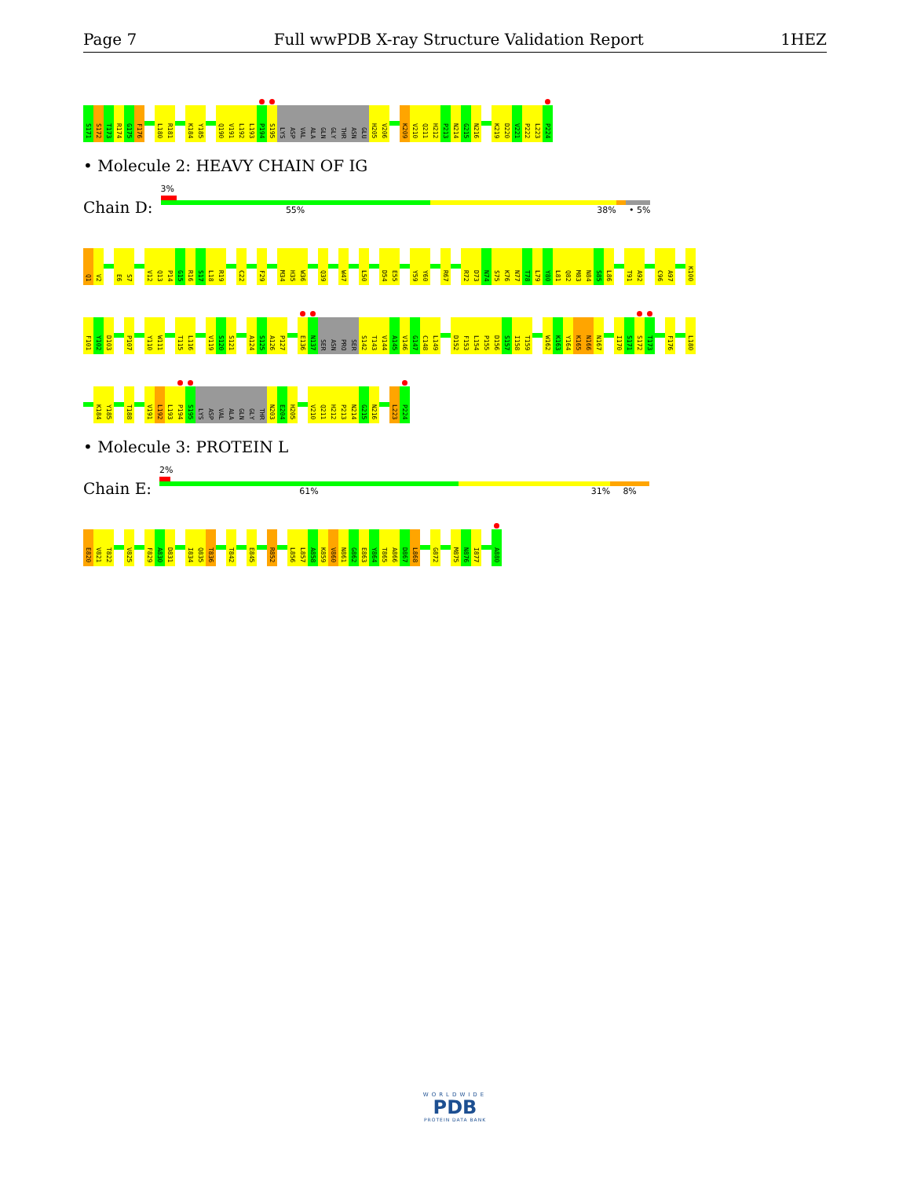Page 7 Full wwPDB X-ray Structure Validation Report 1HEZ
S171 S172 T173 R174 G175 F176 L180 R181 K184 Y185 Q190 V191 L192 L193 P194 S195 LYS ASP VAL ALA GLN GLY THR ASN GLU H205 V206 K209 V210 Q211 H212 P213 N214 G215 N216 K219 D220 V221 P222 L223 P224
• Molecule 2: HEAVY CHAIN OF IG
Chain D:
3%
55% 38% • 5%
Q1 V2 E6 S7 V12 Q13 P14 G15 R16 S17 L18 R19 C22 F29 M34 H35 W36 Q39 W47 L50 D54 E55 Y59 Y60 R67 R72 D73 N74 S75 K76 N77 T78 L79 Y80 L81 Q82 M83 N84 S85 L86 T91 A92 C96 A97 K100
F101 Y102 D103 P107 Y110 W111 T115 L116 V119 S120 S121 A124 S125 A126 P127 E136 N137 SER ASN PRO SER S142 T143 V144 A145 V146 G147 C148 L149 D152 F153 L154 P155 D156 S157 I158 T159 W162 K163 Y164 K165 N166 N167 I170 S171 S172 T173 F176 L180
K184 Y185 T188 V191 L192 L193 P194 S195 LYS ASP VAL ALA GLN GLY THR N203 E204 H205 V210 Q211 H212 P213 N214 G215 N216 L223 P224
• Molecule 3: PROTEIN L
Chain E:
2%
61% 31% 8%
E820 V821 T822 V825 F829 A830 D831 I834 Q835 T836 T842 E845 R852 L856 L857 A858 K859 V860 N861 G862 E863 Y864 T865 A866 D867 L868 G872 M875 N876 I877 A880
WORLDWIDE
PDB
PROTEIN DATA BANK